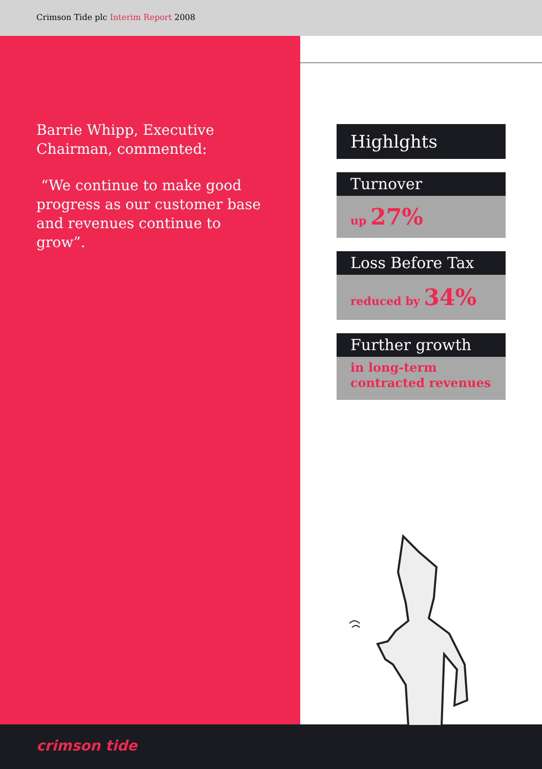Crimson Tide plc Interim Report 2008
Barrie Whipp, Executive Chairman, commented:
“We continue to make good progress as our customer base and revenues continue to grow”.
Highlghts
Turnover
up 27%
Loss Before Tax
reduced by 34%
Further growth
in long-term
contracted revenues
crimson tide